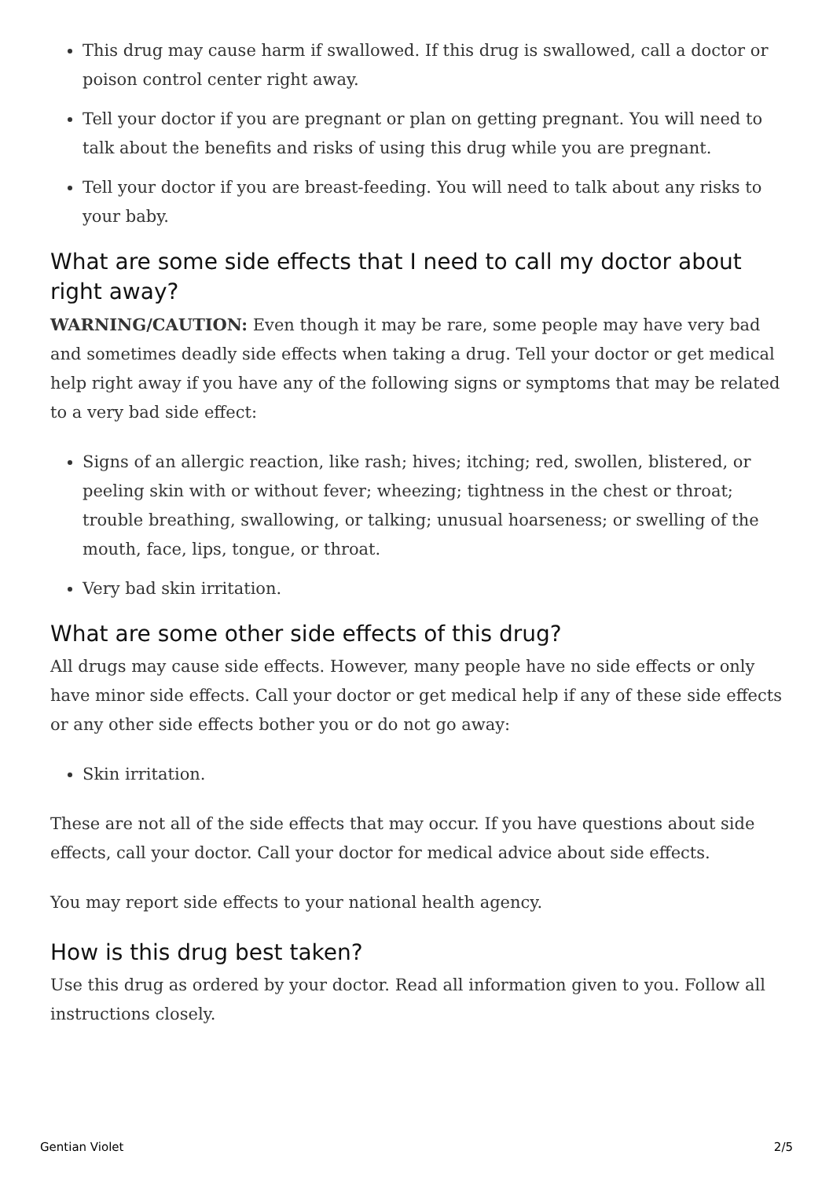This drug may cause harm if swallowed. If this drug is swallowed, call a doctor or poison control center right away.
Tell your doctor if you are pregnant or plan on getting pregnant. You will need to talk about the benefits and risks of using this drug while you are pregnant.
Tell your doctor if you are breast-feeding. You will need to talk about any risks to your baby.
What are some side effects that I need to call my doctor about right away?
WARNING/CAUTION: Even though it may be rare, some people may have very bad and sometimes deadly side effects when taking a drug. Tell your doctor or get medical help right away if you have any of the following signs or symptoms that may be related to a very bad side effect:
Signs of an allergic reaction, like rash; hives; itching; red, swollen, blistered, or peeling skin with or without fever; wheezing; tightness in the chest or throat; trouble breathing, swallowing, or talking; unusual hoarseness; or swelling of the mouth, face, lips, tongue, or throat.
Very bad skin irritation.
What are some other side effects of this drug?
All drugs may cause side effects. However, many people have no side effects or only have minor side effects. Call your doctor or get medical help if any of these side effects or any other side effects bother you or do not go away:
Skin irritation.
These are not all of the side effects that may occur. If you have questions about side effects, call your doctor. Call your doctor for medical advice about side effects.
You may report side effects to your national health agency.
How is this drug best taken?
Use this drug as ordered by your doctor. Read all information given to you. Follow all instructions closely.
Gentian Violet 2/5